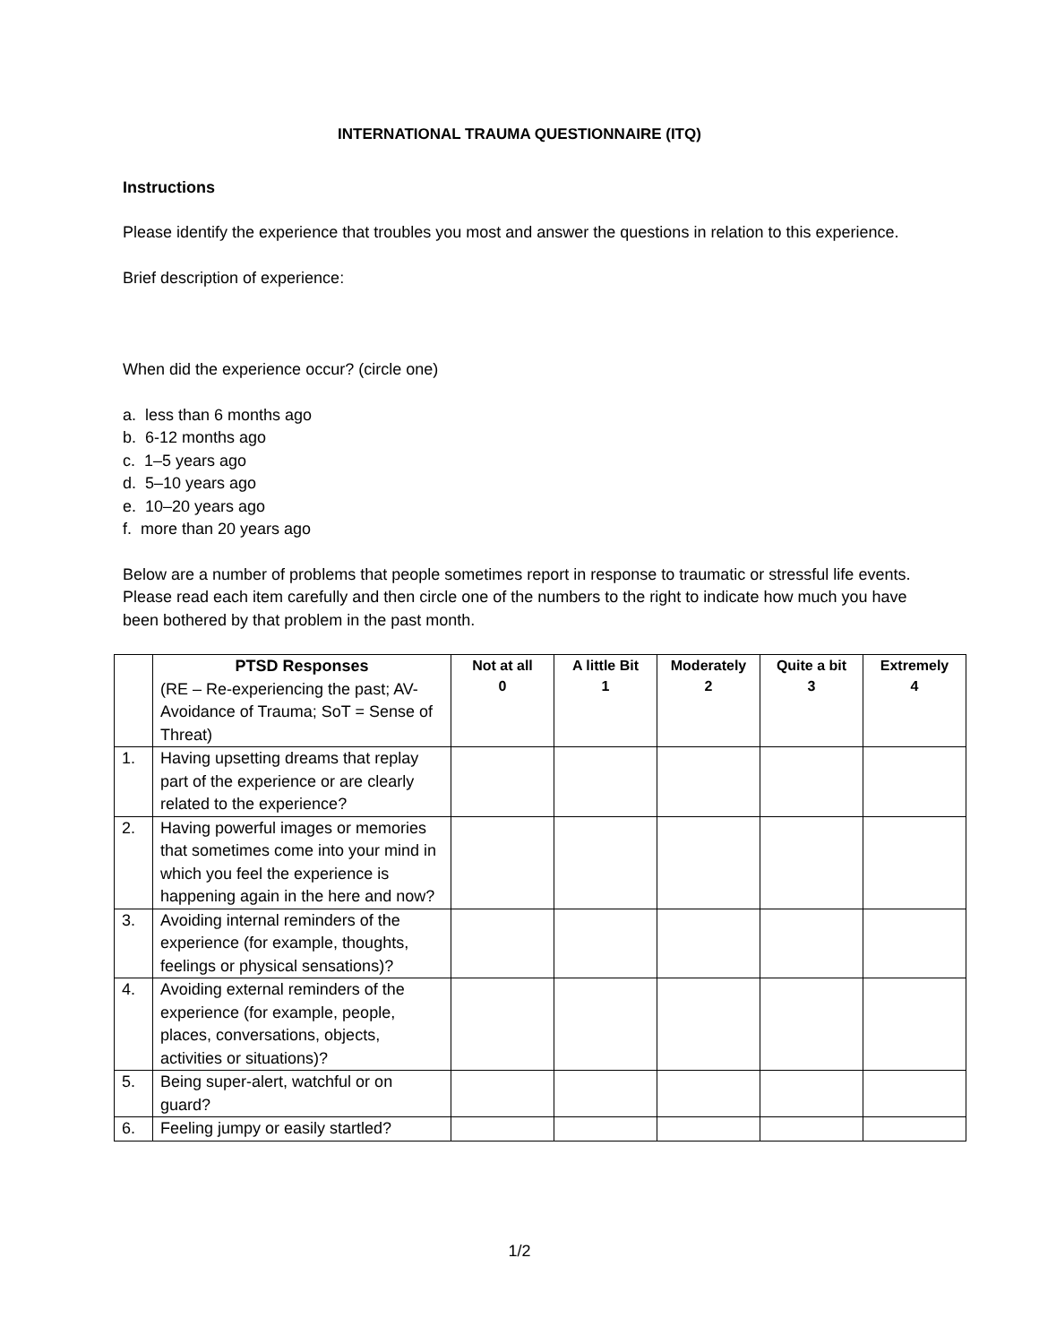INTERNATIONAL TRAUMA QUESTIONNAIRE (ITQ)
Instructions
Please identify the experience that troubles you most and answer the questions in relation to this experience.
Brief description of experience:
When did the experience occur? (circle one)
a. less than 6 months ago
b. 6-12 months ago
c. 1–5 years ago
d. 5–10 years ago
e. 10–20 years ago
f. more than 20 years ago
Below are a number of problems that people sometimes report in response to traumatic or stressful life events. Please read each item carefully and then circle one of the numbers to the right to indicate how much you have been bothered by that problem in the past month.
| | PTSD Responses (RE – Re-experiencing the past; AV-Avoidance of Trauma; SoT = Sense of Threat) | Not at all 0 | A little Bit 1 | Moderately 2 | Quite a bit 3 | Extremely 4 |
| 1. | Having upsetting dreams that replay part of the experience or are clearly related to the experience? | | | | | |
| 2. | Having powerful images or memories that sometimes come into your mind in which you feel the experience is happening again in the here and now? | | | | | |
| 3. | Avoiding internal reminders of the experience (for example, thoughts, feelings or physical sensations)? | | | | | |
| 4. | Avoiding external reminders of the experience (for example, people, places, conversations, objects, activities or situations)? | | | | | |
| 5. | Being super-alert, watchful or on guard? | | | | | |
| 6. | Feeling jumpy or easily startled? | | | | | |
1/2